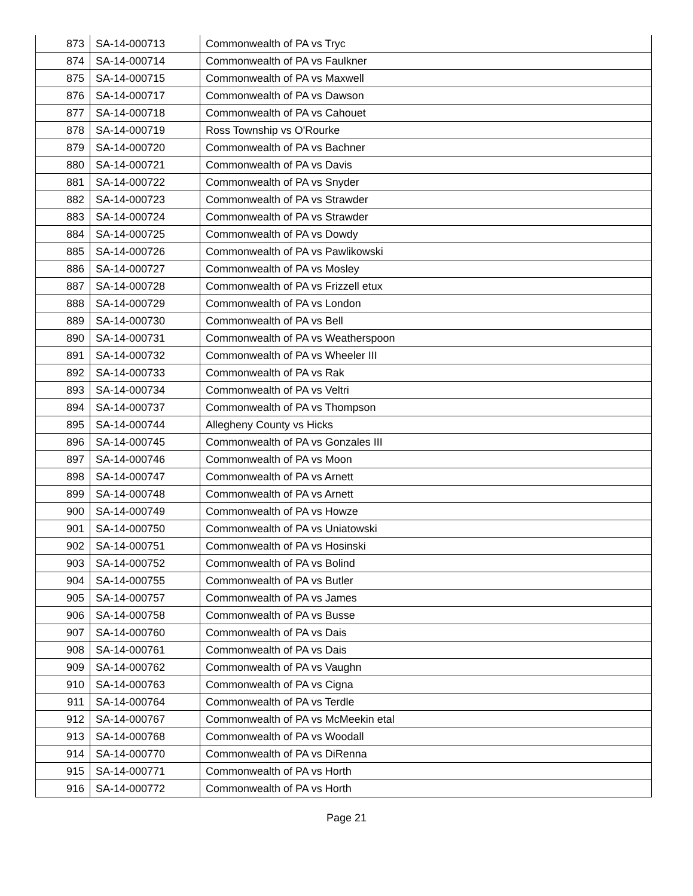| 873 | SA-14-000713 | Commonwealth of PA vs Tryc |
| 874 | SA-14-000714 | Commonwealth of PA vs Faulkner |
| 875 | SA-14-000715 | Commonwealth of PA vs Maxwell |
| 876 | SA-14-000717 | Commonwealth of PA vs Dawson |
| 877 | SA-14-000718 | Commonwealth of PA vs Cahouet |
| 878 | SA-14-000719 | Ross Township vs O'Rourke |
| 879 | SA-14-000720 | Commonwealth of PA vs Bachner |
| 880 | SA-14-000721 | Commonwealth of PA vs Davis |
| 881 | SA-14-000722 | Commonwealth of PA vs Snyder |
| 882 | SA-14-000723 | Commonwealth of PA vs Strawder |
| 883 | SA-14-000724 | Commonwealth of PA vs Strawder |
| 884 | SA-14-000725 | Commonwealth of PA vs Dowdy |
| 885 | SA-14-000726 | Commonwealth of PA vs Pawlikowski |
| 886 | SA-14-000727 | Commonwealth of PA vs Mosley |
| 887 | SA-14-000728 | Commonwealth of PA vs Frizzell etux |
| 888 | SA-14-000729 | Commonwealth of PA vs London |
| 889 | SA-14-000730 | Commonwealth of PA vs Bell |
| 890 | SA-14-000731 | Commonwealth of PA vs Weatherspoon |
| 891 | SA-14-000732 | Commonwealth of PA vs Wheeler III |
| 892 | SA-14-000733 | Commonwealth of PA vs Rak |
| 893 | SA-14-000734 | Commonwealth of PA vs Veltri |
| 894 | SA-14-000737 | Commonwealth of PA vs Thompson |
| 895 | SA-14-000744 | Allegheny County vs Hicks |
| 896 | SA-14-000745 | Commonwealth of PA vs Gonzales III |
| 897 | SA-14-000746 | Commonwealth of PA vs Moon |
| 898 | SA-14-000747 | Commonwealth of PA vs Arnett |
| 899 | SA-14-000748 | Commonwealth of PA vs Arnett |
| 900 | SA-14-000749 | Commonwealth of PA vs Howze |
| 901 | SA-14-000750 | Commonwealth of PA vs Uniatowski |
| 902 | SA-14-000751 | Commonwealth of PA vs Hosinski |
| 903 | SA-14-000752 | Commonwealth of PA vs Bolind |
| 904 | SA-14-000755 | Commonwealth of PA vs Butler |
| 905 | SA-14-000757 | Commonwealth of PA vs James |
| 906 | SA-14-000758 | Commonwealth of PA vs Busse |
| 907 | SA-14-000760 | Commonwealth of PA vs Dais |
| 908 | SA-14-000761 | Commonwealth of PA vs Dais |
| 909 | SA-14-000762 | Commonwealth of PA vs Vaughn |
| 910 | SA-14-000763 | Commonwealth of PA vs Cigna |
| 911 | SA-14-000764 | Commonwealth of PA vs Terdle |
| 912 | SA-14-000767 | Commonwealth of PA vs McMeekin etal |
| 913 | SA-14-000768 | Commonwealth of PA vs Woodall |
| 914 | SA-14-000770 | Commonwealth of PA vs DiRenna |
| 915 | SA-14-000771 | Commonwealth of PA vs Horth |
| 916 | SA-14-000772 | Commonwealth of PA vs Horth |
Page 21